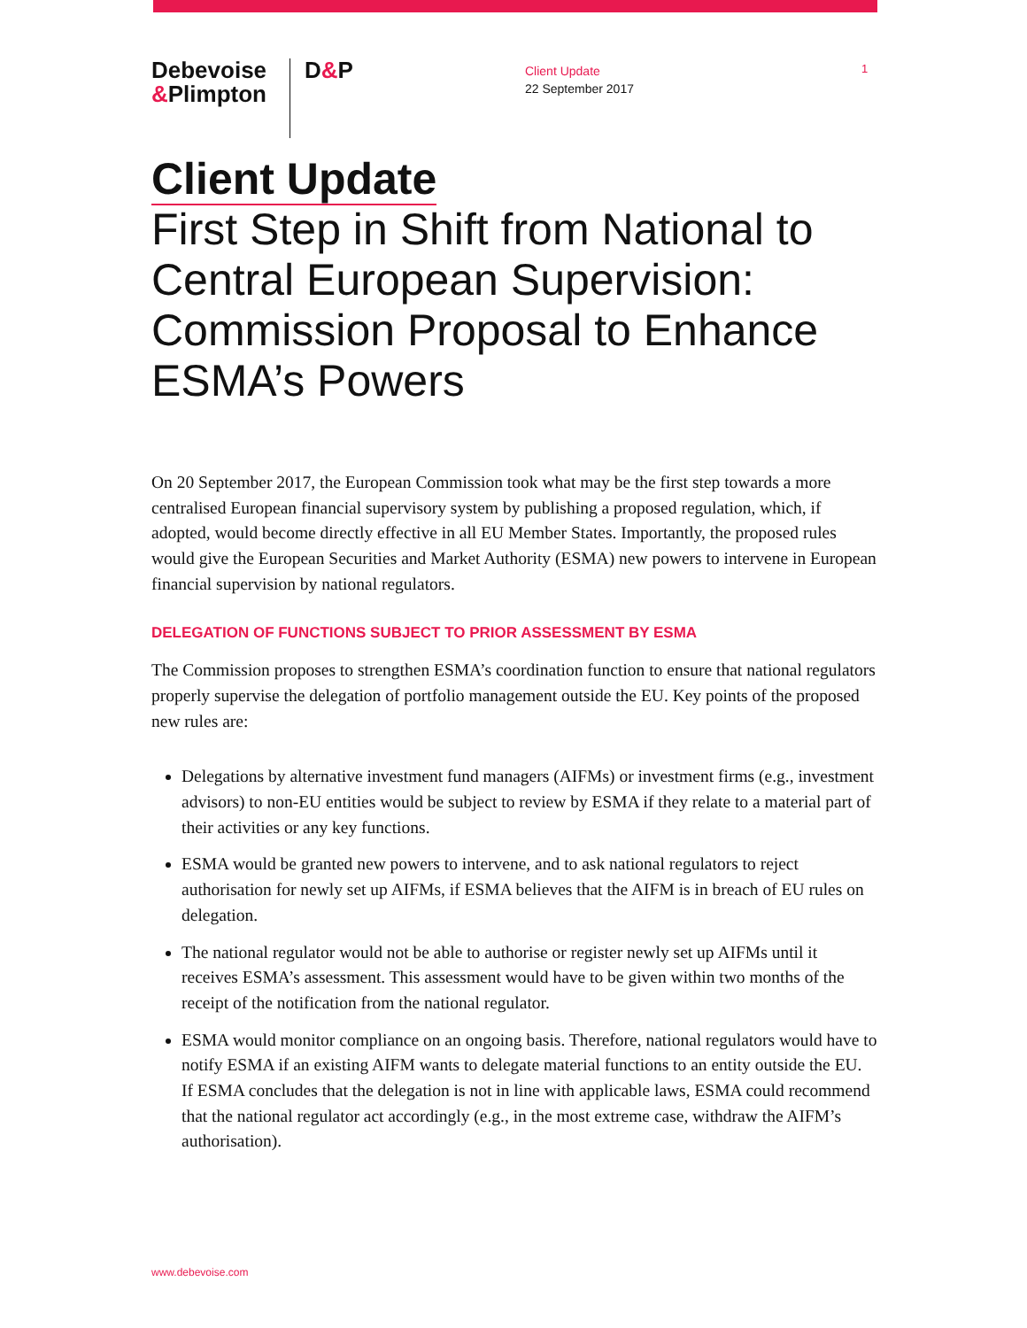Debevoise
&Plimpton
D&P
Client Update
22 September 2017
1
Client Update
First Step in Shift from National to Central European Supervision: Commission Proposal to Enhance ESMA’s Powers
On 20 September 2017, the European Commission took what may be the first step towards a more centralised European financial supervisory system by publishing a proposed regulation, which, if adopted, would become directly effective in all EU Member States. Importantly, the proposed rules would give the European Securities and Market Authority (ESMA) new powers to intervene in European financial supervision by national regulators.
DELEGATION OF FUNCTIONS SUBJECT TO PRIOR ASSESSMENT BY ESMA
The Commission proposes to strengthen ESMA’s coordination function to ensure that national regulators properly supervise the delegation of portfolio management outside the EU. Key points of the proposed new rules are:
Delegations by alternative investment fund managers (AIFMs) or investment firms (e.g., investment advisors) to non-EU entities would be subject to review by ESMA if they relate to a material part of their activities or any key functions.
ESMA would be granted new powers to intervene, and to ask national regulators to reject authorisation for newly set up AIFMs, if ESMA believes that the AIFM is in breach of EU rules on delegation.
The national regulator would not be able to authorise or register newly set up AIFMs until it receives ESMA’s assessment. This assessment would have to be given within two months of the receipt of the notification from the national regulator.
ESMA would monitor compliance on an ongoing basis. Therefore, national regulators would have to notify ESMA if an existing AIFM wants to delegate material functions to an entity outside the EU. If ESMA concludes that the delegation is not in line with applicable laws, ESMA could recommend that the national regulator act accordingly (e.g., in the most extreme case, withdraw the AIFM’s authorisation).
www.debevoise.com